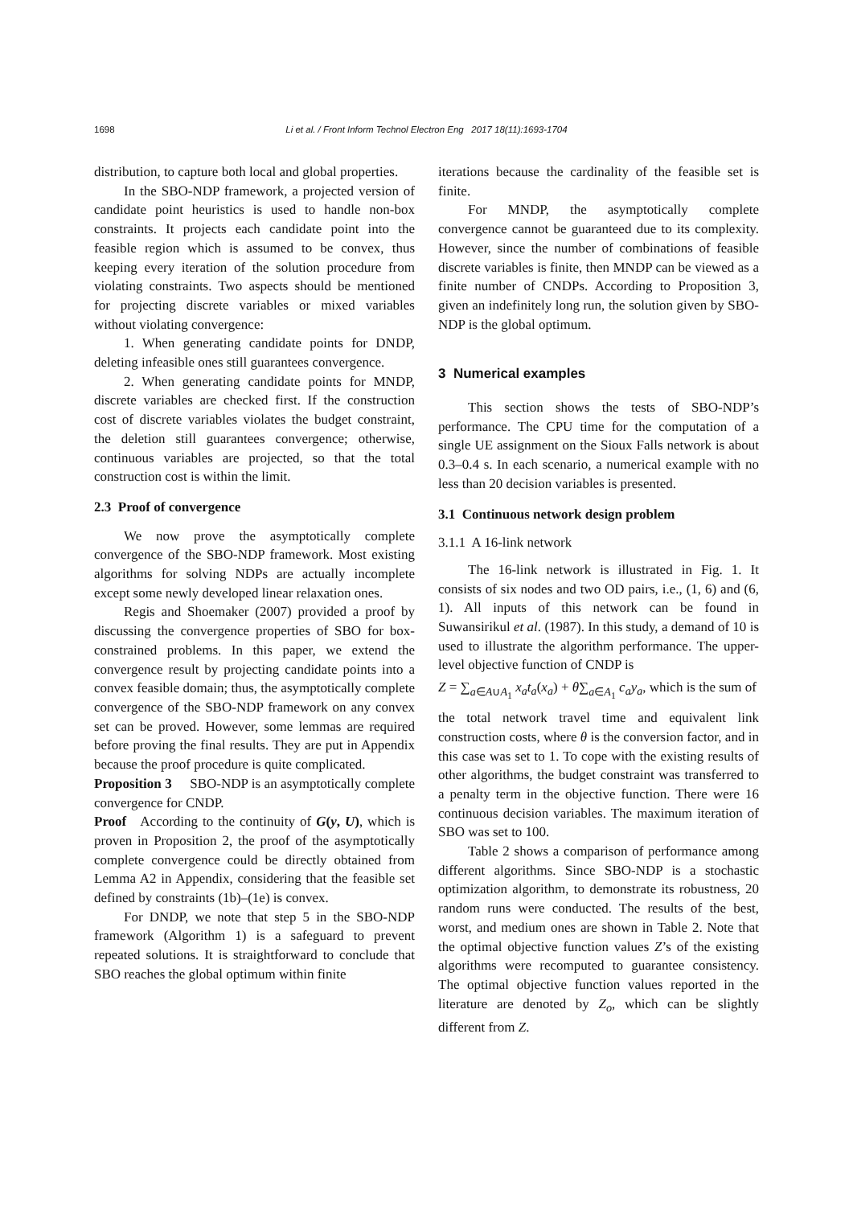1698 Li et al. / Front Inform Technol Electron Eng 2017 18(11):1693-1704
distribution, to capture both local and global properties.
In the SBO-NDP framework, a projected version of candidate point heuristics is used to handle non-box constraints. It projects each candidate point into the feasible region which is assumed to be convex, thus keeping every iteration of the solution procedure from violating constraints. Two aspects should be mentioned for projecting discrete variables or mixed variables without violating convergence:
1. When generating candidate points for DNDP, deleting infeasible ones still guarantees convergence.
2. When generating candidate points for MNDP, discrete variables are checked first. If the construction cost of discrete variables violates the budget constraint, the deletion still guarantees convergence; otherwise, continuous variables are projected, so that the total construction cost is within the limit.
2.3 Proof of convergence
We now prove the asymptotically complete convergence of the SBO-NDP framework. Most existing algorithms for solving NDPs are actually incomplete except some newly developed linear relaxation ones.
Regis and Shoemaker (2007) provided a proof by discussing the convergence properties of SBO for box-constrained problems. In this paper, we extend the convergence result by projecting candidate points into a convex feasible domain; thus, the asymptotically complete convergence of the SBO-NDP framework on any convex set can be proved. However, some lemmas are required before proving the final results. They are put in Appendix because the proof procedure is quite complicated.
Proposition 3 SBO-NDP is an asymptotically complete convergence for CNDP.
Proof According to the continuity of G(y, U), which is proven in Proposition 2, the proof of the asymptotically complete convergence could be directly obtained from Lemma A2 in Appendix, considering that the feasible set defined by constraints (1b)–(1e) is convex.
For DNDP, we note that step 5 in the SBO-NDP framework (Algorithm 1) is a safeguard to prevent repeated solutions. It is straightforward to conclude that SBO reaches the global optimum within finite
iterations because the cardinality of the feasible set is finite.
For MNDP, the asymptotically complete convergence cannot be guaranteed due to its complexity. However, since the number of combinations of feasible discrete variables is finite, then MNDP can be viewed as a finite number of CNDPs. According to Proposition 3, given an indefinitely long run, the solution given by SBO-NDP is the global optimum.
3 Numerical examples
This section shows the tests of SBO-NDP’s performance. The CPU time for the computation of a single UE assignment on the Sioux Falls network is about 0.3–0.4 s. In each scenario, a numerical example with no less than 20 decision variables is presented.
3.1 Continuous network design problem
3.1.1 A 16-link network
The 16-link network is illustrated in Fig. 1. It consists of six nodes and two OD pairs, i.e., (1, 6) and (6, 1). All inputs of this network can be found in Suwansirikul et al. (1987). In this study, a demand of 10 is used to illustrate the algorithm performance. The upper-level objective function of CNDP is
Z = ∑<sub>a∈A∪A<sub>1</sub></sub> x<sub>a</sub>t<sub>a</sub>(x<sub>a</sub>) + θ∑<sub>a∈A<sub>1</sub></sub> c<sub>a</sub>y<sub>a</sub>, which is the sum of
the total network travel time and equivalent link construction costs, where θ is the conversion factor, and in this case was set to 1. To cope with the existing results of other algorithms, the budget constraint was transferred to a penalty term in the objective function. There were 16 continuous decision variables. The maximum iteration of SBO was set to 100.
Table 2 shows a comparison of performance among different algorithms. Since SBO-NDP is a stochastic optimization algorithm, to demonstrate its robustness, 20 random runs were conducted. The results of the best, worst, and medium ones are shown in Table 2. Note that the optimal objective function values Z’s of the existing algorithms were recomputed to guarantee consistency. The optimal objective function values reported in the literature are denoted by Z<sub>o</sub>, which can be slightly different from Z.